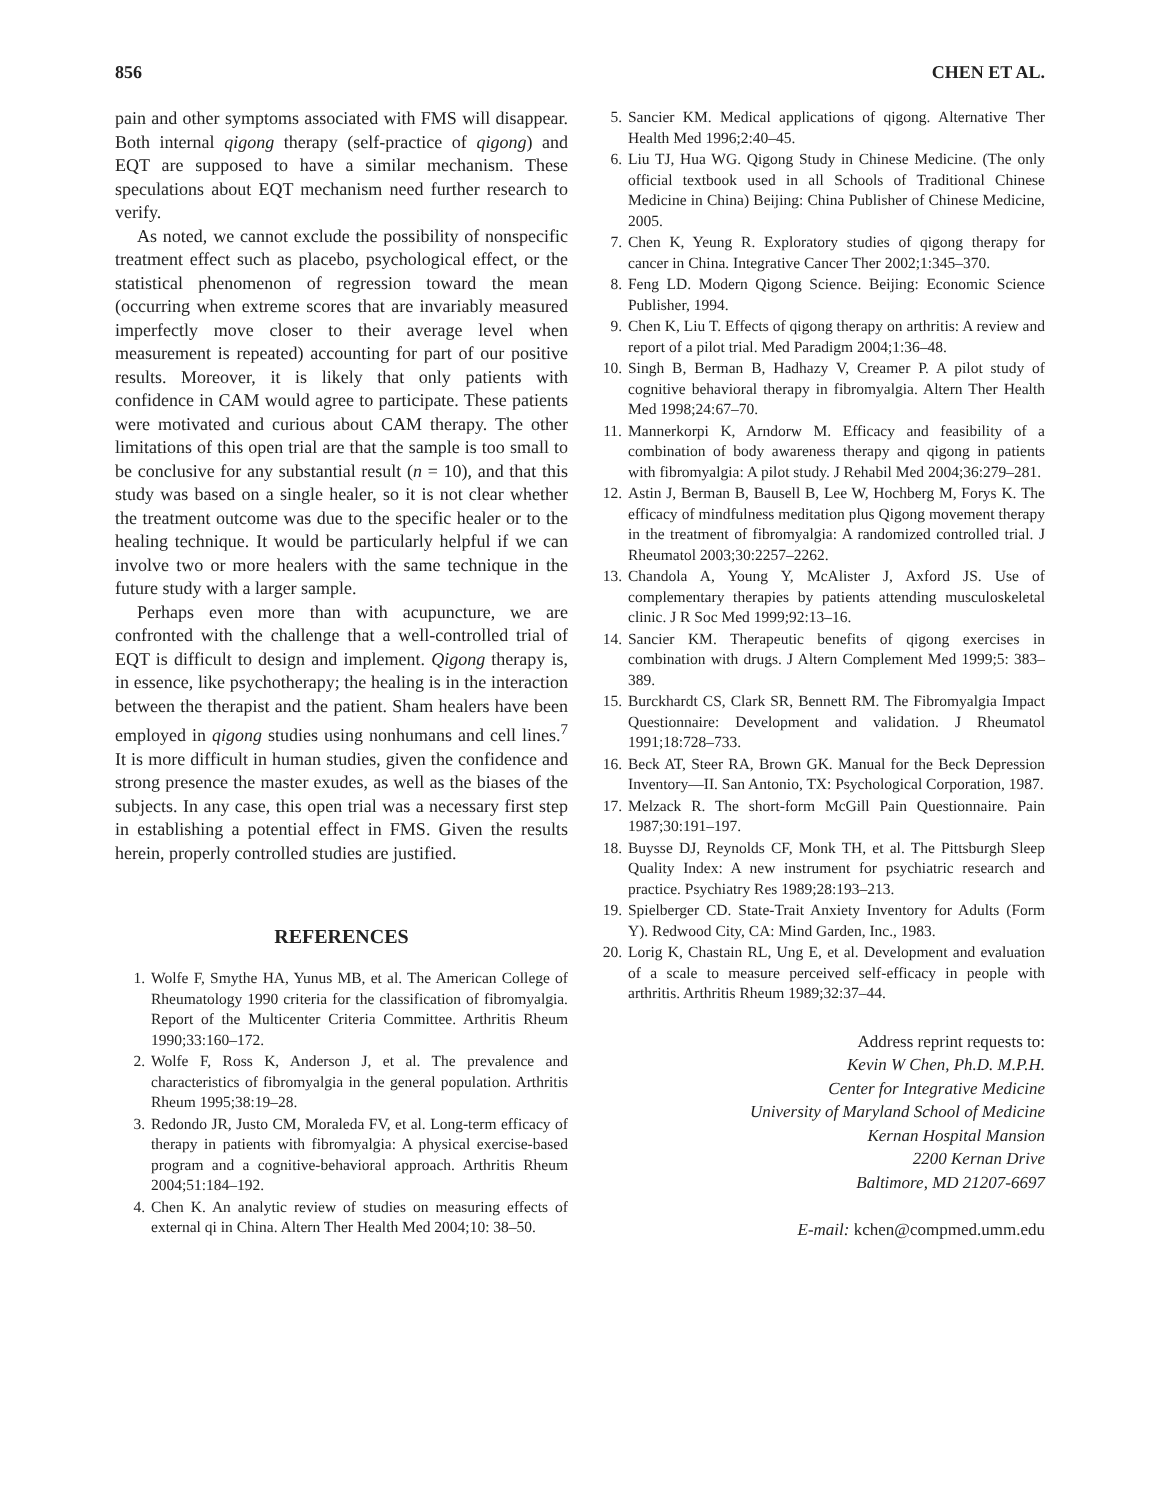856 CHEN ET AL.
pain and other symptoms associated with FMS will disappear. Both internal qigong therapy (self-practice of qigong) and EQT are supposed to have a similar mechanism. These speculations about EQT mechanism need further research to verify.
As noted, we cannot exclude the possibility of nonspecific treatment effect such as placebo, psychological effect, or the statistical phenomenon of regression toward the mean (occurring when extreme scores that are invariably measured imperfectly move closer to their average level when measurement is repeated) accounting for part of our positive results. Moreover, it is likely that only patients with confidence in CAM would agree to participate. These patients were motivated and curious about CAM therapy. The other limitations of this open trial are that the sample is too small to be conclusive for any substantial result (n = 10), and that this study was based on a single healer, so it is not clear whether the treatment outcome was due to the specific healer or to the healing technique. It would be particularly helpful if we can involve two or more healers with the same technique in the future study with a larger sample.
Perhaps even more than with acupuncture, we are confronted with the challenge that a well-controlled trial of EQT is difficult to design and implement. Qigong therapy is, in essence, like psychotherapy; the healing is in the interaction between the therapist and the patient. Sham healers have been employed in qigong studies using nonhumans and cell lines.<sup>7</sup> It is more difficult in human studies, given the confidence and strong presence the master exudes, as well as the biases of the subjects. In any case, this open trial was a necessary first step in establishing a potential effect in FMS. Given the results herein, properly controlled studies are justified.
REFERENCES
1. Wolfe F, Smythe HA, Yunus MB, et al. The American College of Rheumatology 1990 criteria for the classification of fibromyalgia. Report of the Multicenter Criteria Committee. Arthritis Rheum 1990;33:160–172.
2. Wolfe F, Ross K, Anderson J, et al. The prevalence and characteristics of fibromyalgia in the general population. Arthritis Rheum 1995;38:19–28.
3. Redondo JR, Justo CM, Moraleda FV, et al. Long-term efficacy of therapy in patients with fibromyalgia: A physical exercise-based program and a cognitive-behavioral approach. Arthritis Rheum 2004;51:184–192.
4. Chen K. An analytic review of studies on measuring effects of external qi in China. Altern Ther Health Med 2004;10: 38–50.
5. Sancier KM. Medical applications of qigong. Alternative Ther Health Med 1996;2:40–45.
6. Liu TJ, Hua WG. Qigong Study in Chinese Medicine. (The only official textbook used in all Schools of Traditional Chinese Medicine in China) Beijing: China Publisher of Chinese Medicine, 2005.
7. Chen K, Yeung R. Exploratory studies of qigong therapy for cancer in China. Integrative Cancer Ther 2002;1:345–370.
8. Feng LD. Modern Qigong Science. Beijing: Economic Science Publisher, 1994.
9. Chen K, Liu T. Effects of qigong therapy on arthritis: A review and report of a pilot trial. Med Paradigm 2004;1:36–48.
10. Singh B, Berman B, Hadhazy V, Creamer P. A pilot study of cognitive behavioral therapy in fibromyalgia. Altern Ther Health Med 1998;24:67–70.
11. Mannerkorpi K, Arndorw M. Efficacy and feasibility of a combination of body awareness therapy and qigong in patients with fibromyalgia: A pilot study. J Rehabil Med 2004;36:279–281.
12. Astin J, Berman B, Bausell B, Lee W, Hochberg M, Forys K. The efficacy of mindfulness meditation plus Qigong movement therapy in the treatment of fibromyalgia: A randomized controlled trial. J Rheumatol 2003;30:2257–2262.
13. Chandola A, Young Y, McAlister J, Axford JS. Use of complementary therapies by patients attending musculoskeletal clinic. J R Soc Med 1999;92:13–16.
14. Sancier KM. Therapeutic benefits of qigong exercises in combination with drugs. J Altern Complement Med 1999;5: 383–389.
15. Burckhardt CS, Clark SR, Bennett RM. The Fibromyalgia Impact Questionnaire: Development and validation. J Rheumatol 1991;18:728–733.
16. Beck AT, Steer RA, Brown GK. Manual for the Beck Depression Inventory—II. San Antonio, TX: Psychological Corporation, 1987.
17. Melzack R. The short-form McGill Pain Questionnaire. Pain 1987;30:191–197.
18. Buysse DJ, Reynolds CF, Monk TH, et al. The Pittsburgh Sleep Quality Index: A new instrument for psychiatric research and practice. Psychiatry Res 1989;28:193–213.
19. Spielberger CD. State-Trait Anxiety Inventory for Adults (Form Y). Redwood City, CA: Mind Garden, Inc., 1983.
20. Lorig K, Chastain RL, Ung E, et al. Development and evaluation of a scale to measure perceived self-efficacy in people with arthritis. Arthritis Rheum 1989;32:37–44.
Address reprint requests to:
Kevin W Chen, Ph.D. M.P.H.
Center for Integrative Medicine
University of Maryland School of Medicine
Kernan Hospital Mansion
2200 Kernan Drive
Baltimore, MD 21207-6697
E-mail: kchen@compmed.umm.edu